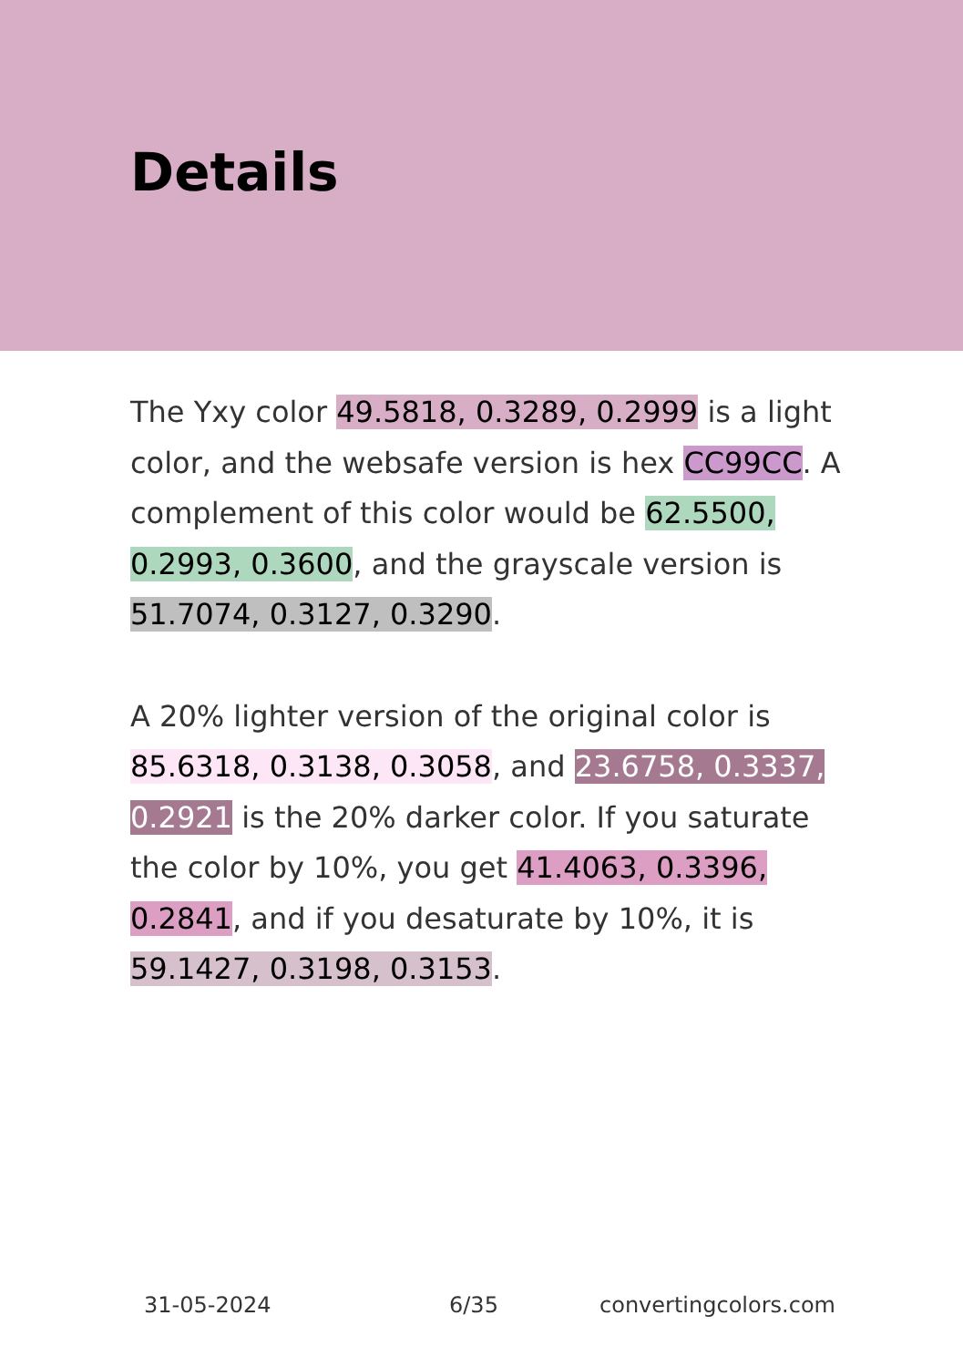Details
The Yxy color 49.5818, 0.3289, 0.2999 is a light color, and the websafe version is hex CC99CC. A complement of this color would be 62.5500, 0.2993, 0.3600, and the grayscale version is 51.7074, 0.3127, 0.3290.
A 20% lighter version of the original color is 85.6318, 0.3138, 0.3058, and 23.6758, 0.3337, 0.2921 is the 20% darker color. If you saturate the color by 10%, you get 41.4063, 0.3396, 0.2841, and if you desaturate by 10%, it is 59.1427, 0.3198, 0.3153.
31-05-2024 6/35 convertingcolors.com